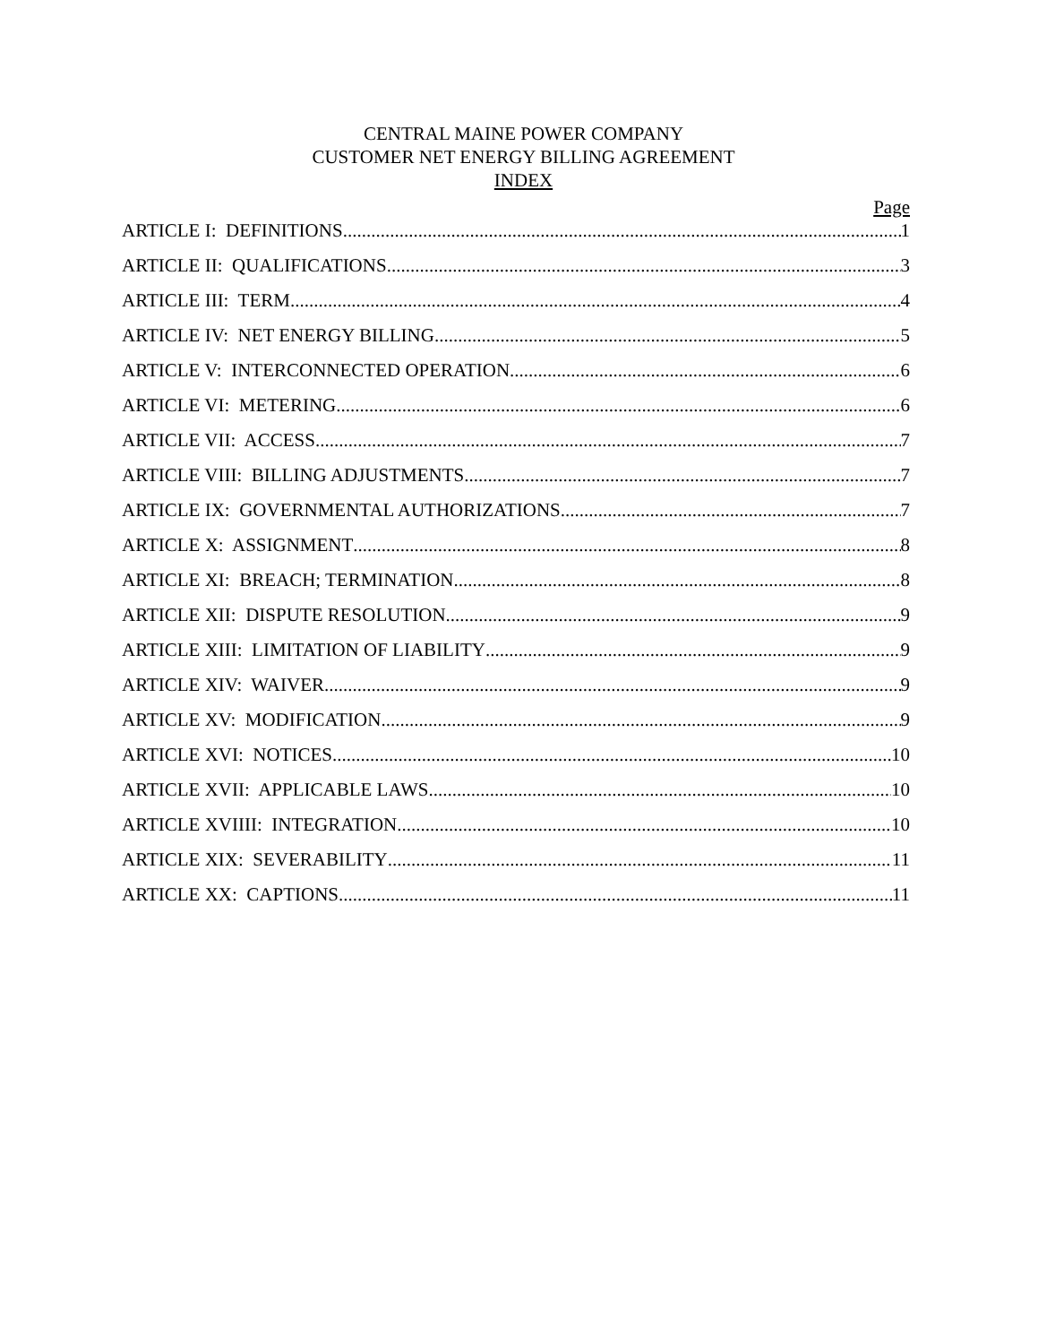CENTRAL MAINE POWER COMPANY
CUSTOMER NET ENERGY BILLING AGREEMENT
INDEX
Page
ARTICLE I: DEFINITIONS 1
ARTICLE II: QUALIFICATIONS 3
ARTICLE III: TERM 4
ARTICLE IV: NET ENERGY BILLING 5
ARTICLE V: INTERCONNECTED OPERATION 6
ARTICLE VI: METERING 6
ARTICLE VII: ACCESS 7
ARTICLE VIII: BILLING ADJUSTMENTS 7
ARTICLE IX: GOVERNMENTAL AUTHORIZATIONS 7
ARTICLE X: ASSIGNMENT 8
ARTICLE XI: BREACH; TERMINATION 8
ARTICLE XII: DISPUTE RESOLUTION 9
ARTICLE XIII: LIMITATION OF LIABILITY 9
ARTICLE XIV: WAIVER 9
ARTICLE XV: MODIFICATION 9
ARTICLE XVI: NOTICES 10
ARTICLE XVII: APPLICABLE LAWS 10
ARTICLE XVIIII: INTEGRATION 10
ARTICLE XIX: SEVERABILITY 11
ARTICLE XX: CAPTIONS 11